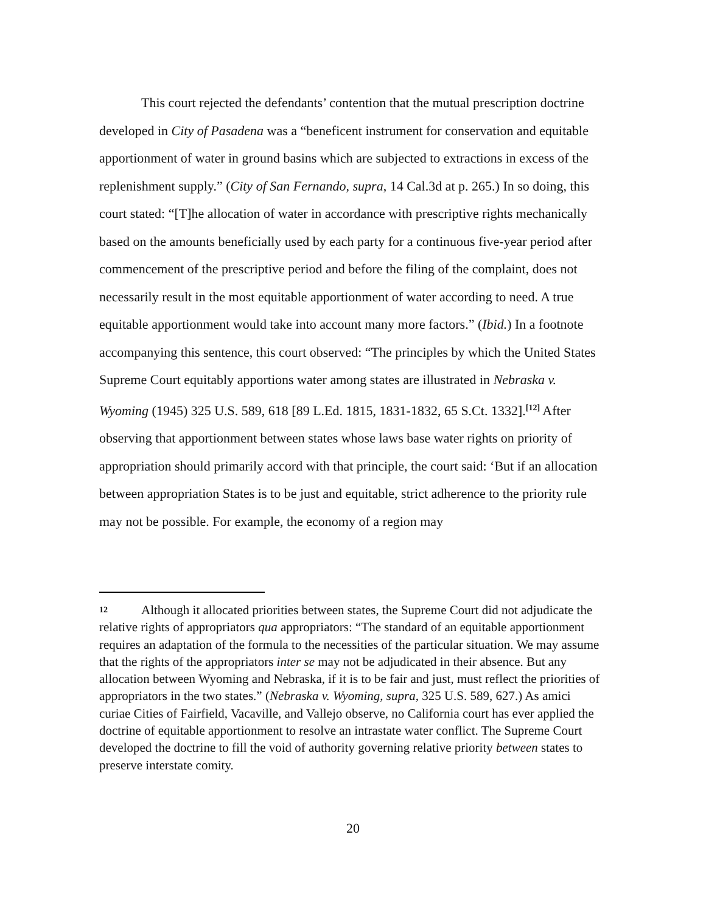This court rejected the defendants’ contention that the mutual prescription doctrine developed in City of Pasadena was a “beneficent instrument for conservation and equitable apportionment of water in ground basins which are subjected to extractions in excess of the replenishment supply.” (City of San Fernando, supra, 14 Cal.3d at p. 265.) In so doing, this court stated: “[T]he allocation of water in accordance with prescriptive rights mechanically based on the amounts beneficially used by each party for a continuous five-year period after commencement of the prescriptive period and before the filing of the complaint, does not necessarily result in the most equitable apportionment of water according to need. A true equitable apportionment would take into account many more factors.” (Ibid.) In a footnote accompanying this sentence, this court observed: “The principles by which the United States Supreme Court equitably apportions water among states are illustrated in Nebraska v. Wyoming (1945) 325 U.S. 589, 618 [89 L.Ed. 1815, 1831-1832, 65 S.Ct. 1332].<sup>[12]</sup> After observing that apportionment between states whose laws base water rights on priority of appropriation should primarily accord with that principle, the court said: ‘But if an allocation between appropriation States is to be just and equitable, strict adherence to the priority rule may not be possible. For example, the economy of a region may
12 Although it allocated priorities between states, the Supreme Court did not adjudicate the relative rights of appropriators qua appropriators: “The standard of an equitable apportionment requires an adaptation of the formula to the necessities of the particular situation. We may assume that the rights of the appropriators inter se may not be adjudicated in their absence. But any allocation between Wyoming and Nebraska, if it is to be fair and just, must reflect the priorities of appropriators in the two states.” (Nebraska v. Wyoming, supra, 325 U.S. 589, 627.) As amici curiae Cities of Fairfield, Vacaville, and Vallejo observe, no California court has ever applied the doctrine of equitable apportionment to resolve an intrastate water conflict. The Supreme Court developed the doctrine to fill the void of authority governing relative priority between states to preserve interstate comity.
20